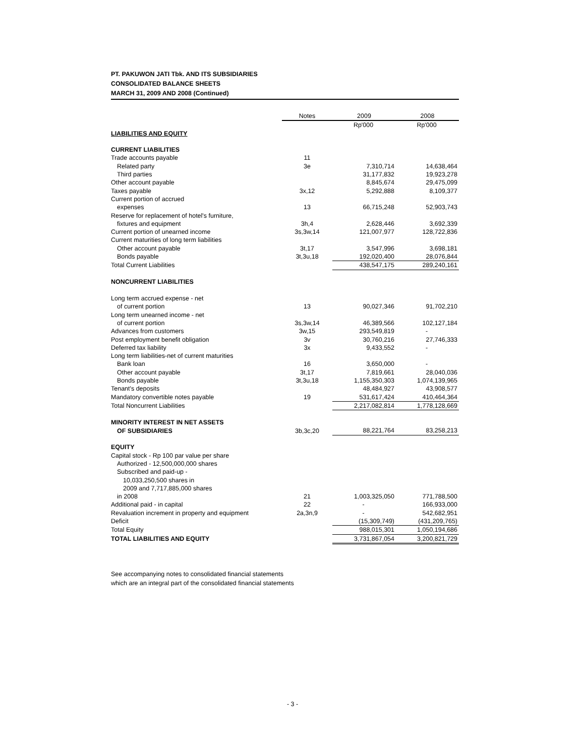PT. PAKUWON JATI Tbk. AND ITS SUBSIDIARIES
CONSOLIDATED BALANCE SHEETS
MARCH 31, 2009 AND 2008 (Continued)
| | Notes | 2009 | 2008 |
| --- | --- | --- | --- |
| | | Rp'000 | Rp'000 |
| LIABILITIES AND EQUITY | | | |
| CURRENT LIABILITIES | | | |
| Trade accounts payable | 11 | | |
| Related party | 3e | 7,310,714 | 14,638,464 |
| Third parties | | 31,177,832 | 19,923,278 |
| Other account payable | | 8,845,674 | 29,475,099 |
| Taxes payable | 3x,12 | 5,292,888 | 8,109,377 |
| Current portion of accrued | | | |
| expenses | 13 | 66,715,248 | 52,903,743 |
| Reserve for replacement of hotel's furniture, | | | |
| fixtures and equipment | 3h,4 | 2,628,446 | 3,692,339 |
| Current portion of unearned income | 3s,3w,14 | 121,007,977 | 128,722,836 |
| Current maturities of long term liabilities | | | |
| Other account payable | 3t,17 | 3,547,996 | 3,698,181 |
| Bonds payable | 3t,3u,18 | 192,020,400 | 28,076,844 |
| Total Current Liabilities | | 438,547,175 | 289,240,161 |
| NONCURRENT LIABILITIES | | | |
| Long term accrued expense - net | | | |
| of current portion | 13 | 90,027,346 | 91,702,210 |
| Long term unearned income - net | | | |
| of current portion | 3s,3w,14 | 46,389,566 | 102,127,184 |
| Advances from customers | 3w,15 | 293,549,819 | - |
| Post employment benefit obligation | 3v | 30,760,216 | 27,746,333 |
| Deferred tax liability | 3x | 9,433,552 | - |
| Long term liabilities-net of current maturities | | | |
| Bank loan | 16 | 3,650,000 | - |
| Other account payable | 3t,17 | 7,819,661 | 28,040,036 |
| Bonds payable | 3t,3u,18 | 1,155,350,303 | 1,074,139,965 |
| Tenant's deposits | | 48,484,927 | 43,908,577 |
| Mandatory convertible notes payable | 19 | 531,617,424 | 410,464,364 |
| Total Noncurrent Liabilities | | 2,217,082,814 | 1,778,128,669 |
| MINORITY INTEREST IN NET ASSETS | | | |
| OF SUBSIDIARIES | 3b,3c,20 | 88,221,764 | 83,258,213 |
| EQUITY | | | |
| Capital stock - Rp 100 par value per share | | | |
| Authorized - 12,500,000,000 shares | | | |
| Subscribed and paid-up - | | | |
| 10,033,250,500 shares in | | | |
| 2009 and 7,717,885,000 shares | | | |
| in 2008 | 21 | 1,003,325,050 | 771,788,500 |
| Additional paid - in capital | 22 | - | 166,933,000 |
| Revaluation increment in property and equipment | 2a,3n,9 | - | 542,682,951 |
| Deficit | | (15,309,749) | (431,209,765) |
| Total Equity | | 988,015,301 | 1,050,194,686 |
| TOTAL LIABILITIES AND EQUITY | | 3,731,867,054 | 3,200,821,729 |
See accompanying notes to consolidated financial statements
which are an integral part of the consolidated financial statements
- 3 -